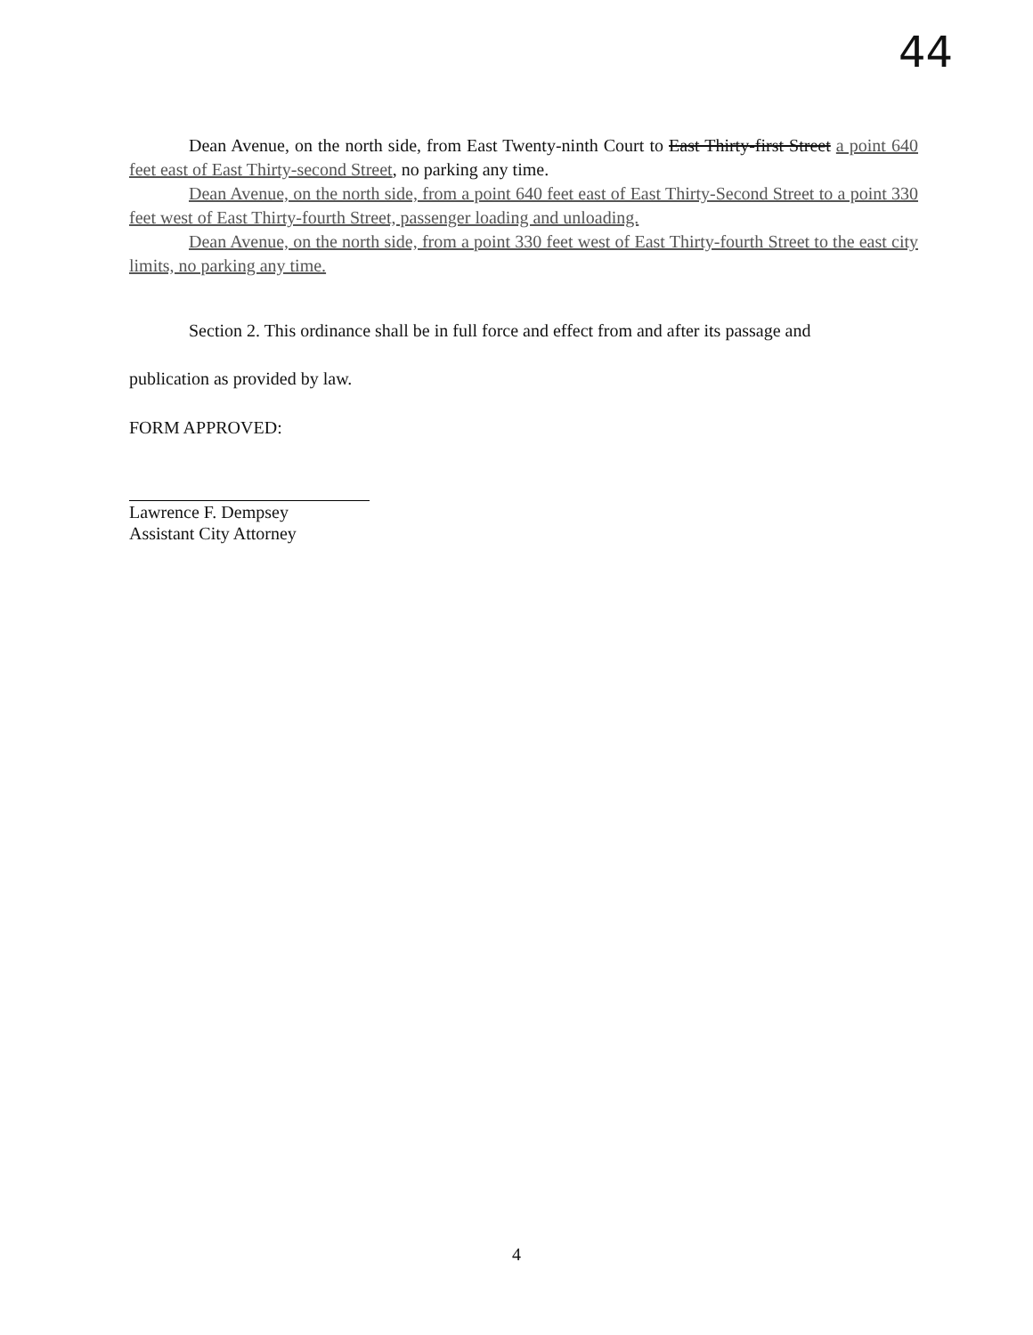44
Dean Avenue, on the north side, from East Twenty-ninth Court to East Thirty-first Street a point 640 feet east of East Thirty-second Street, no parking any time.
Dean Avenue, on the north side, from a point 640 feet east of East Thirty-Second Street to a point 330 feet west of East Thirty-fourth Street, passenger loading and unloading.
Dean Avenue, on the north side, from a point 330 feet west of East Thirty-fourth Street to the east city limits, no parking any time.
Section 2. This ordinance shall be in full force and effect from and after its passage and
publication as provided by law.
FORM APPROVED:
Lawrence F. Dempsey
Assistant City Attorney
4